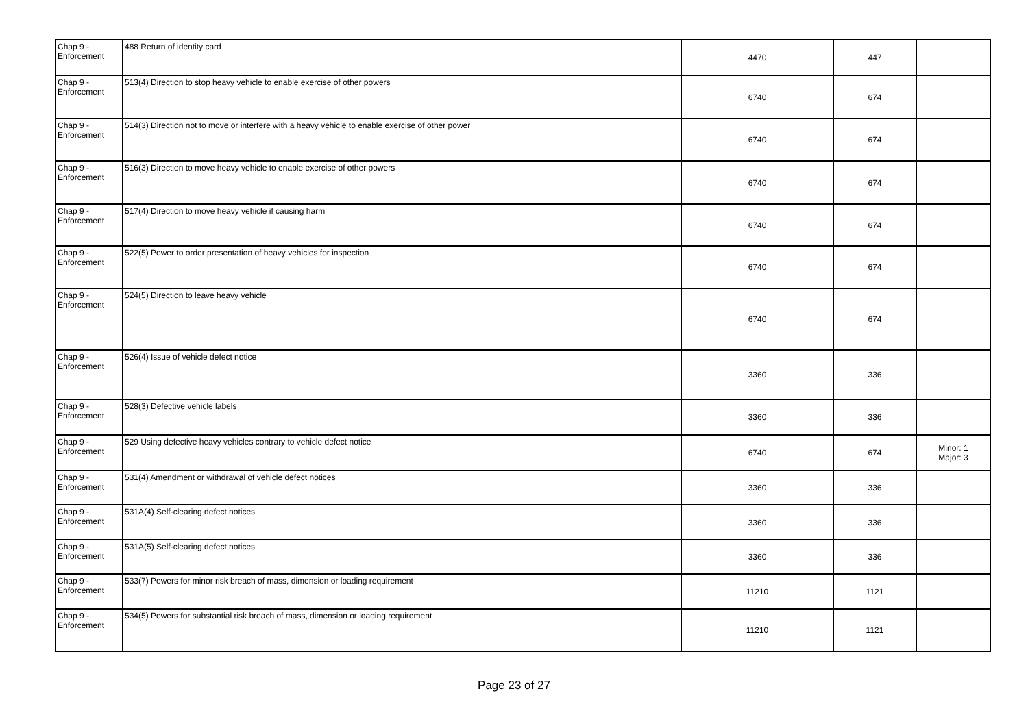| Chap 9 - Enforcement | 488 Return of identity card | 4470 | 447 | |
| Chap 9 - Enforcement | 513(4) Direction to stop heavy vehicle to enable exercise of other powers | 6740 | 674 | |
| Chap 9 - Enforcement | 514(3) Direction not to move or interfere with a heavy vehicle to enable exercise of other power | 6740 | 674 | |
| Chap 9 - Enforcement | 516(3) Direction to move heavy vehicle to enable exercise of other powers | 6740 | 674 | |
| Chap 9 - Enforcement | 517(4) Direction to move heavy vehicle if causing harm | 6740 | 674 | |
| Chap 9 - Enforcement | 522(5) Power to order presentation of heavy vehicles for inspection | 6740 | 674 | |
| Chap 9 - Enforcement | 524(5) Direction to leave heavy vehicle | 6740 | 674 | |
| Chap 9 - Enforcement | 526(4) Issue of vehicle defect notice | 3360 | 336 | |
| Chap 9 - Enforcement | 528(3) Defective vehicle labels | 3360 | 336 | |
| Chap 9 - Enforcement | 529 Using defective heavy vehicles contrary to vehicle defect notice | 6740 | 674 | Minor: 1 Major: 3 |
| Chap 9 - Enforcement | 531(4) Amendment or withdrawal of vehicle defect notices | 3360 | 336 | |
| Chap 9 - Enforcement | 531A(4) Self-clearing defect notices | 3360 | 336 | |
| Chap 9 - Enforcement | 531A(5) Self-clearing defect notices | 3360 | 336 | |
| Chap 9 - Enforcement | 533(7) Powers for minor risk breach of mass, dimension or loading requirement | 11210 | 1121 | |
| Chap 9 - Enforcement | 534(5) Powers for substantial risk breach of mass, dimension or loading requirement | 11210 | 1121 | |
Page 23 of 27